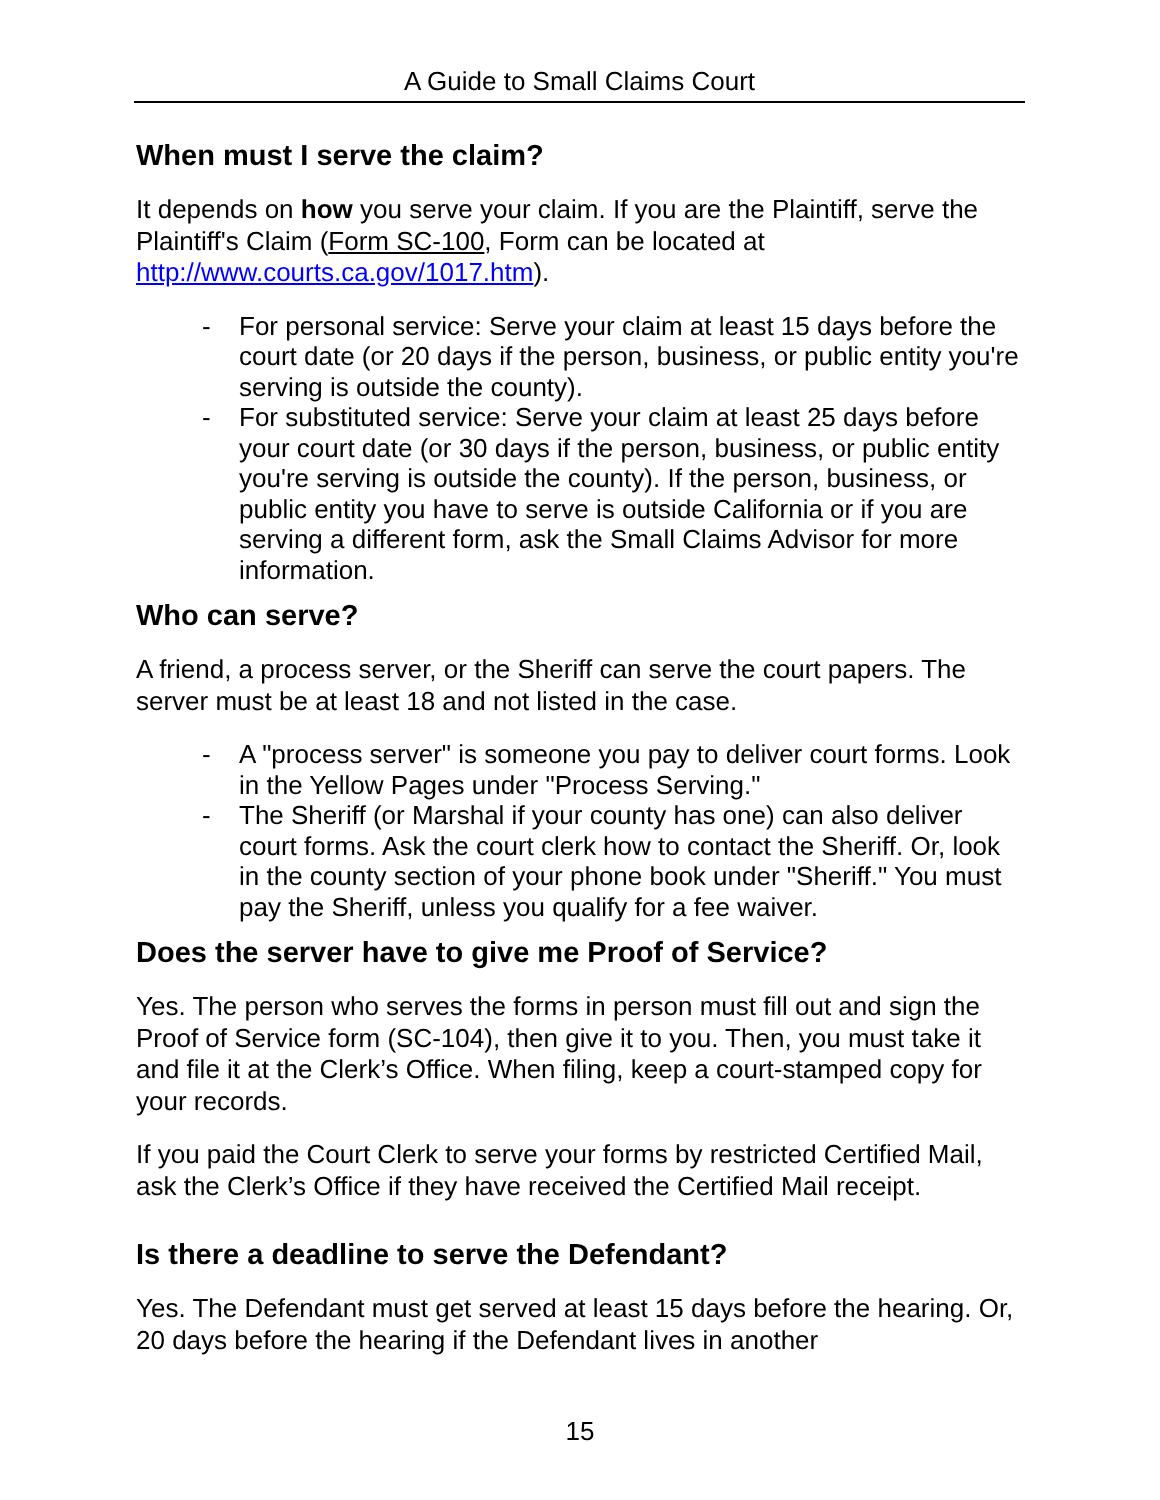A Guide to Small Claims Court
When must I serve the claim?
It depends on how you serve your claim. If you are the Plaintiff, serve the Plaintiff's Claim (Form SC-100, Form can be located at http://www.courts.ca.gov/1017.htm).
- For personal service: Serve your claim at least 15 days before the court date (or 20 days if the person, business, or public entity you're serving is outside the county).
- For substituted service: Serve your claim at least 25 days before your court date (or 30 days if the person, business, or public entity you're serving is outside the county). If the person, business, or public entity you have to serve is outside California or if you are serving a different form, ask the Small Claims Advisor for more information.
Who can serve?
A friend, a process server, or the Sheriff can serve the court papers. The server must be at least 18 and not listed in the case.
- A "process server" is someone you pay to deliver court forms. Look in the Yellow Pages under "Process Serving."
- The Sheriff (or Marshal if your county has one) can also deliver court forms. Ask the court clerk how to contact the Sheriff. Or, look in the county section of your phone book under "Sheriff." You must pay the Sheriff, unless you qualify for a fee waiver.
Does the server have to give me Proof of Service?
Yes. The person who serves the forms in person must fill out and sign the Proof of Service form (SC-104), then give it to you. Then, you must take it and file it at the Clerk’s Office. When filing, keep a court-stamped copy for your records.
If you paid the Court Clerk to serve your forms by restricted Certified Mail, ask the Clerk’s Office if they have received the Certified Mail receipt.
Is there a deadline to serve the Defendant?
Yes. The Defendant must get served at least 15 days before the hearing. Or, 20 days before the hearing if the Defendant lives in another
15